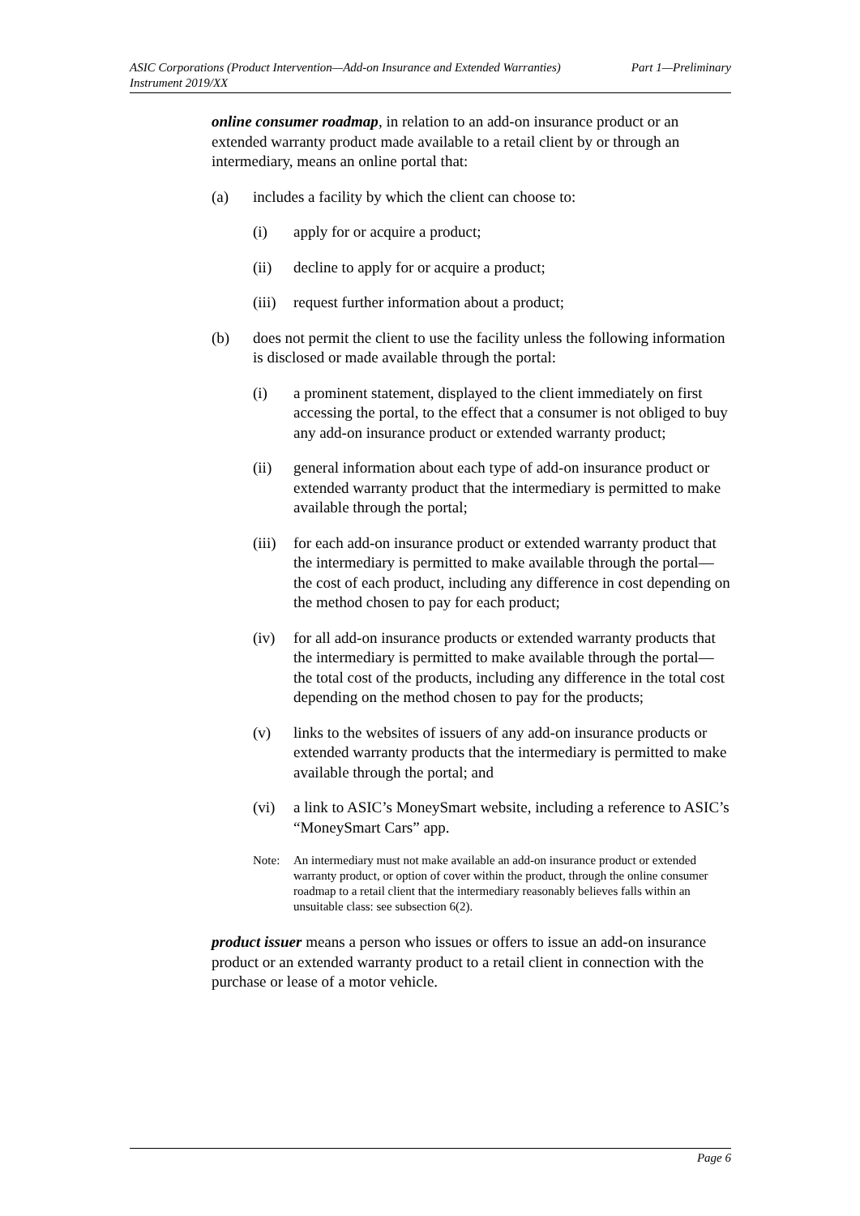ASIC Corporations (Product Intervention—Add-on Insurance and Extended Warranties)
Instrument 2019/XX
Part 1—Preliminary
online consumer roadmap, in relation to an add-on insurance product or an extended warranty product made available to a retail client by or through an intermediary, means an online portal that:
(a) includes a facility by which the client can choose to:
(i) apply for or acquire a product;
(ii) decline to apply for or acquire a product;
(iii)
request further information about a product;
(b) does not permit the client to use the facility unless the following information is disclosed or made available through the portal:
(i) a prominent statement, displayed to the client immediately on first accessing the portal, to the effect that a consumer is not obliged to buy any add-on insurance product or extended warranty product;
(ii) general information about each type of add-on insurance product or extended warranty product that the intermediary is permitted to make available through the portal;
(iii)
for each add-on insurance product or extended warranty product that the intermediary is permitted to make available through the portal—the cost of each product, including any difference in cost depending on the method chosen to pay for each product;
(iv) for all add-on insurance products or extended warranty products that the intermediary is permitted to make available through the portal—the total cost of the products, including any difference in the total cost depending on the method chosen to pay for the products;
(v) links to the websites of issuers of any add-on insurance products or extended warranty products that the intermediary is permitted to make available through the portal; and
(vi) a link to ASIC’s MoneySmart website, including a reference to ASIC’s “MoneySmart Cars” app.
Note: An intermediary must not make available an add-on insurance product or extended warranty product, or option of cover within the product, through the online consumer roadmap to a retail client that the intermediary reasonably believes falls within an unsuitable class: see subsection 6(2).
product issuer means a person who issues or offers to issue an add-on insurance product or an extended warranty product to a retail client in connection with the purchase or lease of a motor vehicle.
Page 6